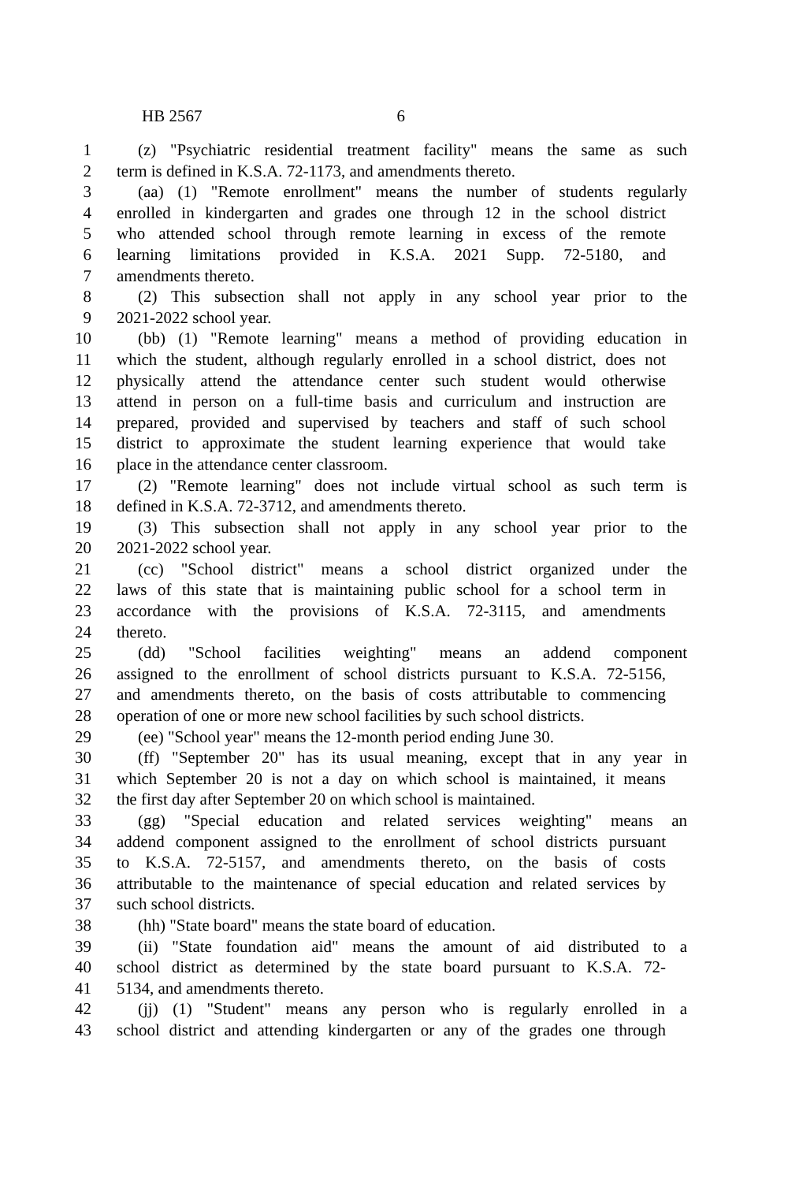HB 2567 6
1 (z) "Psychiatric residential treatment facility" means the same as such
2 term is defined in K.S.A. 72-1173, and amendments thereto.
3 (aa) (1) "Remote enrollment" means the number of students regularly
4 enrolled in kindergarten and grades one through 12 in the school district
5 who attended school through remote learning in excess of the remote
6 learning limitations provided in K.S.A. 2021 Supp. 72-5180, and
7 amendments thereto.
8 (2) This subsection shall not apply in any school year prior to the
9 2021-2022 school year.
10 (bb) (1) "Remote learning" means a method of providing education in
11 which the student, although regularly enrolled in a school district, does not
12 physically attend the attendance center such student would otherwise
13 attend in person on a full-time basis and curriculum and instruction are
14 prepared, provided and supervised by teachers and staff of such school
15 district to approximate the student learning experience that would take
16 place in the attendance center classroom.
17 (2) "Remote learning" does not include virtual school as such term is
18 defined in K.S.A. 72-3712, and amendments thereto.
19 (3) This subsection shall not apply in any school year prior to the
20 2021-2022 school year.
21 (cc) "School district" means a school district organized under the
22 laws of this state that is maintaining public school for a school term in
23 accordance with the provisions of K.S.A. 72-3115, and amendments
24 thereto.
25 (dd) "School facilities weighting" means an addend component
26 assigned to the enrollment of school districts pursuant to K.S.A. 72-5156,
27 and amendments thereto, on the basis of costs attributable to commencing
28 operation of one or more new school facilities by such school districts.
29 (ee) "School year" means the 12-month period ending June 30.
30 (ff) "September 20" has its usual meaning, except that in any year in
31 which September 20 is not a day on which school is maintained, it means
32 the first day after September 20 on which school is maintained.
33 (gg) "Special education and related services weighting" means an
34 addend component assigned to the enrollment of school districts pursuant
35 to K.S.A. 72-5157, and amendments thereto, on the basis of costs
36 attributable to the maintenance of special education and related services by
37 such school districts.
38 (hh) "State board" means the state board of education.
39 (ii) "State foundation aid" means the amount of aid distributed to a
40 school district as determined by the state board pursuant to K.S.A. 72-
41 5134, and amendments thereto.
42 (jj) (1) "Student" means any person who is regularly enrolled in a
43 school district and attending kindergarten or any of the grades one through